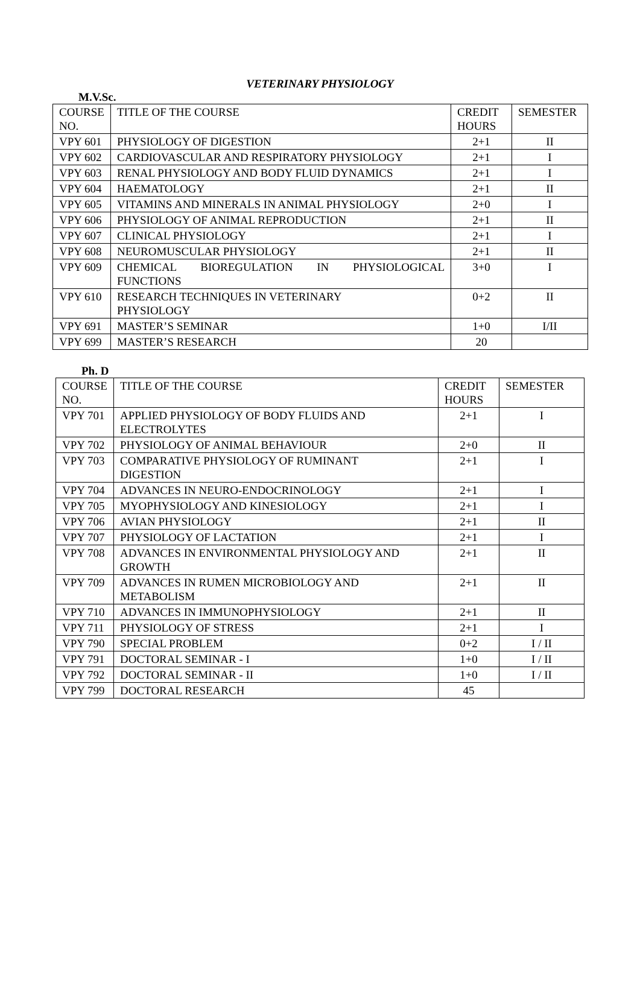VETERINARY PHYSIOLOGY
M.V.Sc.
| COURSE NO. | TITLE OF THE COURSE | CREDIT HOURS | SEMESTER |
| --- | --- | --- | --- |
| VPY 601 | PHYSIOLOGY OF DIGESTION | 2+1 | II |
| VPY 602 | CARDIOVASCULAR AND RESPIRATORY PHYSIOLOGY | 2+1 | I |
| VPY 603 | RENAL PHYSIOLOGY AND BODY FLUID DYNAMICS | 2+1 | I |
| VPY 604 | HAEMATOLOGY | 2+1 | II |
| VPY 605 | VITAMINS AND MINERALS IN ANIMAL PHYSIOLOGY | 2+0 | I |
| VPY 606 | PHYSIOLOGY OF ANIMAL REPRODUCTION | 2+1 | II |
| VPY 607 | CLINICAL PHYSIOLOGY | 2+1 | I |
| VPY 608 | NEUROMUSCULAR PHYSIOLOGY | 2+1 | II |
| VPY 609 | CHEMICAL BIOREGULATION IN PHYSIOLOGICAL FUNCTIONS | 3+0 | I |
| VPY 610 | RESEARCH TECHNIQUES IN VETERINARY PHYSIOLOGY | 0+2 | II |
| VPY 691 | MASTER’S SEMINAR | 1+0 | I/II |
| VPY 699 | MASTER’S RESEARCH | 20 | |
Ph. D
| COURSE NO. | TITLE OF THE COURSE | CREDIT HOURS | SEMESTER |
| --- | --- | --- | --- |
| VPY 701 | APPLIED PHYSIOLOGY OF BODY FLUIDS AND ELECTROLYTES | 2+1 | I |
| VPY 702 | PHYSIOLOGY OF ANIMAL BEHAVIOUR | 2+0 | II |
| VPY 703 | COMPARATIVE PHYSIOLOGY OF RUMINANT DIGESTION | 2+1 | I |
| VPY 704 | ADVANCES IN NEURO-ENDOCRINOLOGY | 2+1 | I |
| VPY 705 | MYOPHYSIOLOGY AND KINESIOLOGY | 2+1 | I |
| VPY 706 | AVIAN PHYSIOLOGY | 2+1 | II |
| VPY 707 | PHYSIOLOGY OF LACTATION | 2+1 | I |
| VPY 708 | ADVANCES IN ENVIRONMENTAL PHYSIOLOGY AND GROWTH | 2+1 | II |
| VPY 709 | ADVANCES IN RUMEN MICROBIOLOGY AND METABOLISM | 2+1 | II |
| VPY 710 | ADVANCES IN IMMUNOPHYSIOLOGY | 2+1 | II |
| VPY 711 | PHYSIOLOGY OF STRESS | 2+1 | I |
| VPY 790 | SPECIAL PROBLEM | 0+2 | I / II |
| VPY 791 | DOCTORAL SEMINAR - I | 1+0 | I / II |
| VPY 792 | DOCTORAL SEMINAR - II | 1+0 | I / II |
| VPY 799 | DOCTORAL RESEARCH | 45 | |